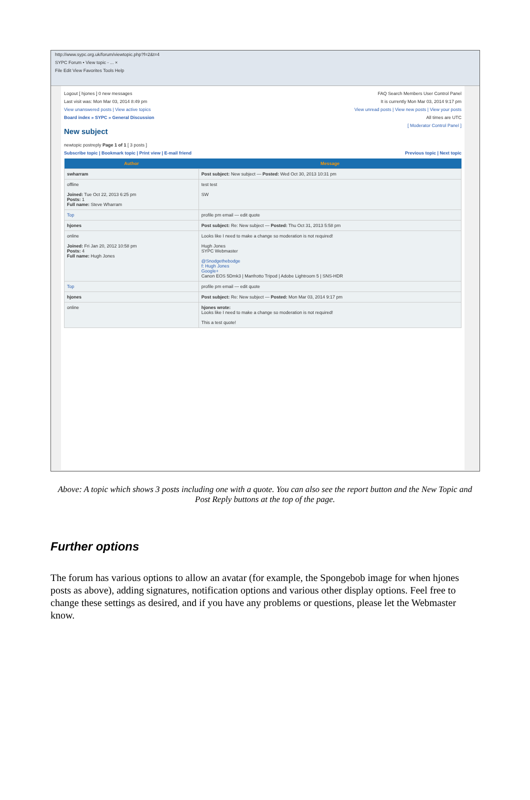http://www.sypc.org.uk/forum/viewtopic.php?f=2&t=4
SYPC Forum • View topic - ... ×
File Edit View Favorites Tools Help
Logout [ hjones ] 0 new messages FAQ Search Members User Control Panel
Last visit was: Mon Mar 03, 2014 8:49 pm It is currently Mon Mar 03, 2014 9:17 pm
View unanswered posts | View active topics View unread posts | View new posts | View your posts
Board index » SYPC » General Discussion All times are UTC
New subject
[ Moderator Control Panel ]
newtopic postreply Page 1 of 1 [ 3 posts ]
Subscribe topic | Bookmark topic | Print view | E-mail friend Previous topic | Next topic
| Author | Message |
| --- | --- |
| swharram | Post subject: New subject — Posted: Wed Oct 30, 2013 10:31 pm |
| offline Joined: Tue Oct 22, 2013 6:25 pm Posts: 1 Full name: Steve Wharram | test test SW |
| Top | profile pm email — edit quote |
| hjones | Post subject: Re: New subject — Posted: Thu Oct 31, 2013 5:58 pm |
| online Joined: Fri Jan 20, 2012 10:58 pm Posts: 4 Full name: Hugh Jones | Looks like I need to make a change so moderation is not required! Hugh Jones SYPC Webmaster @Snodgethebodge f: Hugh Jones Google+ Canon EOS 5Dmk3 / Manfrotto Tripod / Adobe Lightroom 5 / SNS-HDR |
| Top | profile pm email — edit quote |
| hjones | Post subject: Re: New subject — Posted: Mon Mar 03, 2014 9:17 pm |
| online | hjones wrote: Looks like I need to make a change so moderation is not required! This a test quote! |
Above: A topic which shows 3 posts including one with a quote. You can also see the report button and the New Topic and Post Reply buttons at the top of the page.
Further options
The forum has various options to allow an avatar (for example, the Spongebob image for when hjones posts as above), adding signatures, notification options and various other display options. Feel free to change these settings as desired, and if you have any problems or questions, please let the Webmaster know.